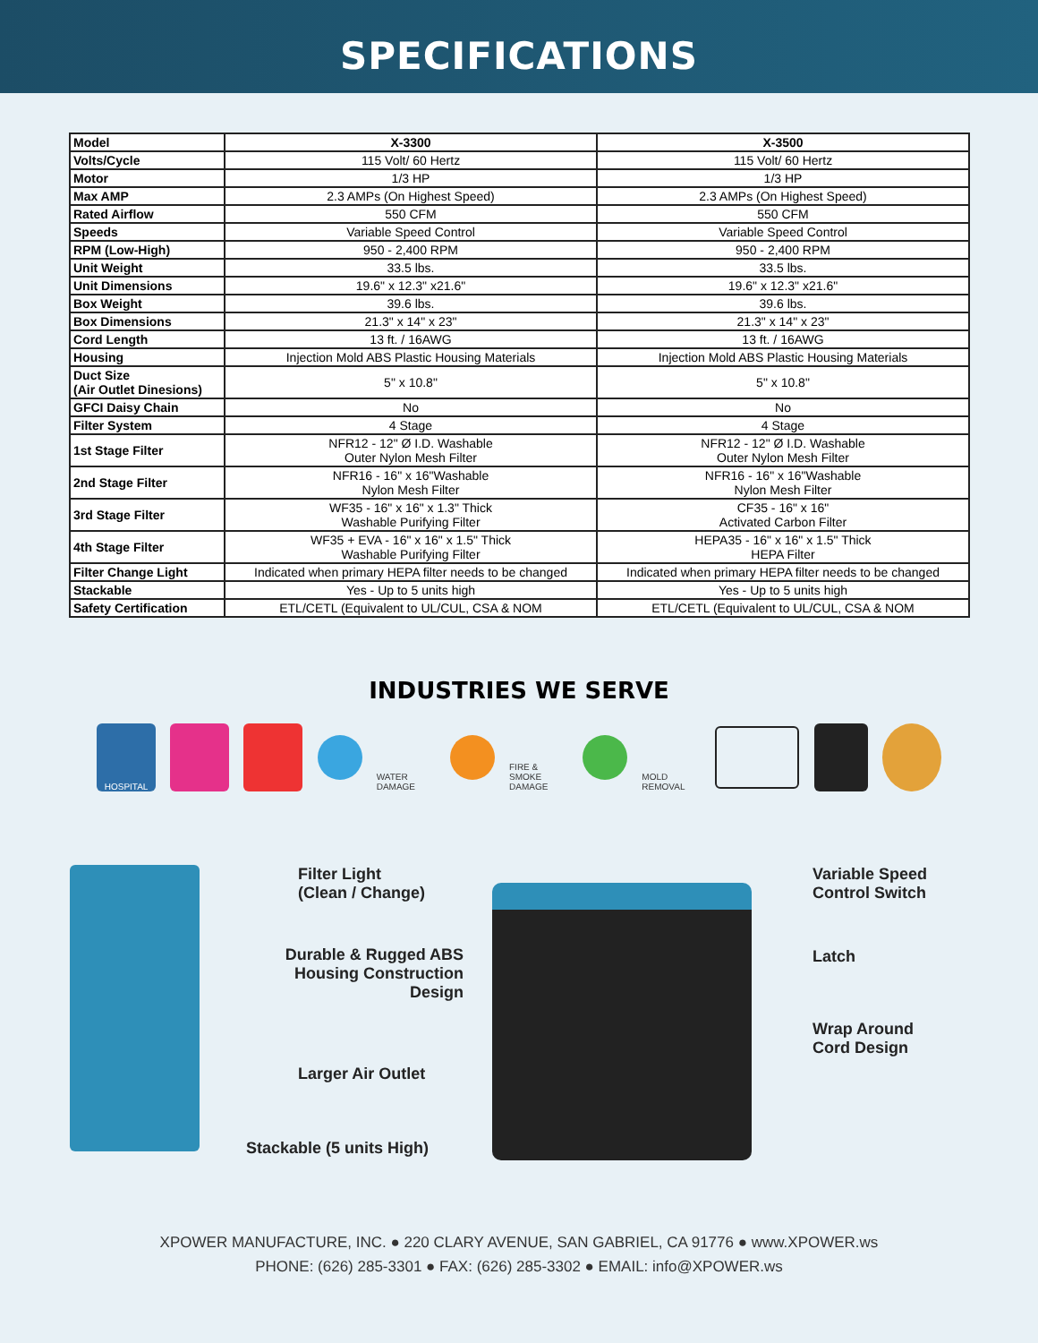SPECIFICATIONS
| Model | X-3300 | X-3500 |
| Volts/Cycle | 115 Volt/ 60 Hertz | 115 Volt/ 60 Hertz |
| Motor | 1/3 HP | 1/3 HP |
| Max AMP | 2.3 AMPs (On Highest Speed) | 2.3 AMPs (On Highest Speed) |
| Rated Airflow | 550 CFM | 550 CFM |
| Speeds | Variable Speed Control | Variable Speed Control |
| RPM (Low-High) | 950 - 2,400 RPM | 950 - 2,400 RPM |
| Unit Weight | 33.5 lbs. | 33.5 lbs. |
| Unit Dimensions | 19.6" x 12.3" x21.6" | 19.6" x 12.3" x21.6" |
| Box Weight | 39.6 lbs. | 39.6 lbs. |
| Box Dimensions | 21.3" x 14" x 23" | 21.3" x 14" x 23" |
| Cord Length | 13 ft. / 16AWG | 13 ft. / 16AWG |
| Housing | Injection Mold ABS Plastic Housing Materials | Injection Mold ABS Plastic Housing Materials |
| Duct Size (Air Outlet Dinesions) | 5" x 10.8" | 5" x 10.8" |
| GFCI Daisy Chain | No | No |
| Filter System | 4 Stage | 4 Stage |
| 1st Stage Filter | NFR12 - 12" Ø I.D. Washable Outer Nylon Mesh Filter | NFR12 - 12" Ø I.D. Washable Outer Nylon Mesh Filter |
| 2nd Stage Filter | NFR16 - 16" x 16"Washable Nylon Mesh Filter | NFR16 - 16" x 16"Washable Nylon Mesh Filter |
| 3rd Stage Filter | WF35 - 16" x 16" x 1.3" Thick Washable Purifying Filter | CF35 - 16" x 16" Activated Carbon Filter |
| 4th Stage Filter | WF35 + EVA - 16" x 16" x 1.5" Thick Washable Purifying Filter | HEPA35 - 16" x 16" x 1.5" Thick HEPA Filter |
| Filter Change Light | Indicated when primary HEPA filter needs to be changed | Indicated when primary HEPA filter needs to be changed |
| Stackable | Yes - Up to 5 units high | Yes - Up to 5 units high |
| Safety Certification | ETL/CETL (Equivalent to UL/CUL, CSA & NOM | ETL/CETL (Equivalent to UL/CUL, CSA & NOM |
INDUSTRIES WE SERVE
HOSPITAL
WATER DAMAGE
FIRE & SMOKE DAMAGE
MOLD REMOVAL
Filter Light
(Clean / Change)
Durable & Rugged ABS
Housing Construction
Design
Larger Air Outlet
Stackable (5 units High)
Variable Speed
Control Switch
Latch
Wrap Around
Cord Design
XPOWER MANUFACTURE, INC. ● 220 CLARY AVENUE, SAN GABRIEL, CA 91776 ● www.XPOWER.ws
PHONE: (626) 285-3301 ● FAX: (626) 285-3302 ● EMAIL: info@XPOWER.ws